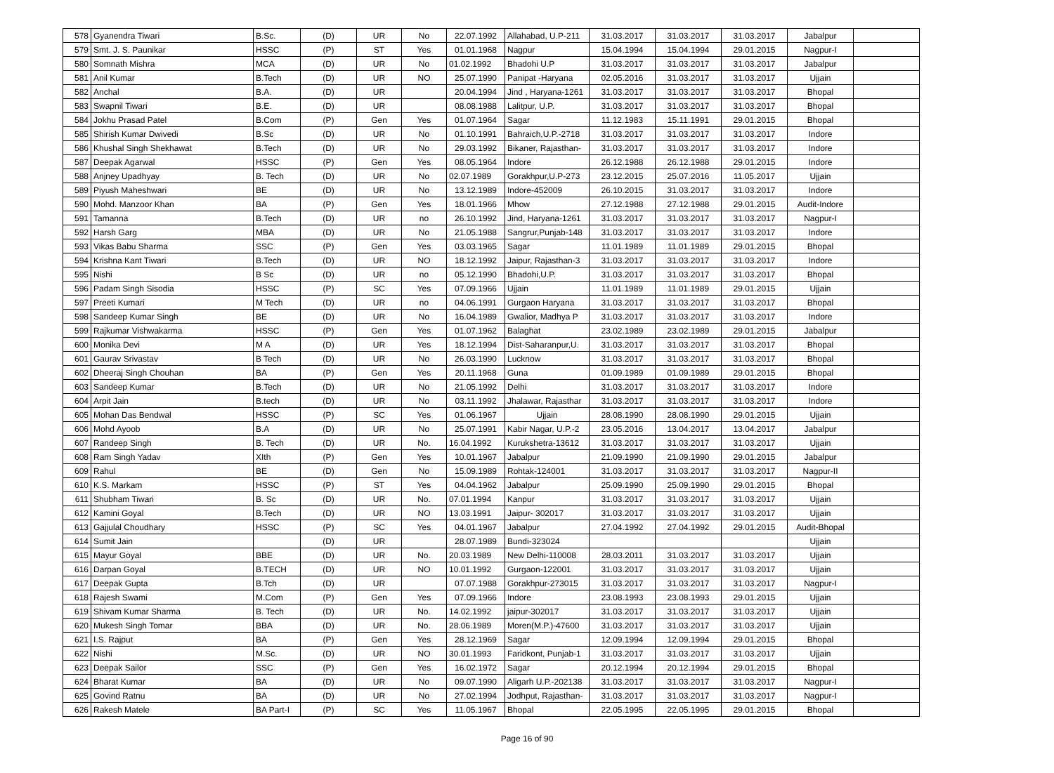| 578 | Gyanendra Tiwari | B.Sc. | (D) | UR | No | 22.07.1992 | Allahabad, U.P-211 | 31.03.2017 | 31.03.2017 | 31.03.2017 | Jabalpur | |
| 579 | Smt. J. S. Paunikar | HSSC | (P) | ST | Yes | 01.01.1968 | Nagpur | 15.04.1994 | 15.04.1994 | 29.01.2015 | Nagpur-I | |
| 580 | Somnath Mishra | MCA | (D) | UR | No | 01.02.1992 | Bhadohi U.P | 31.03.2017 | 31.03.2017 | 31.03.2017 | Jabalpur | |
| 581 | Anil Kumar | B.Tech | (D) | UR | NO | 25.07.1990 | Panipat -Haryana | 02.05.2016 | 31.03.2017 | 31.03.2017 | Ujjain | |
| 582 | Anchal | B.A. | (D) | UR | | 20.04.1994 | Jind , Haryana-1261 | 31.03.2017 | 31.03.2017 | 31.03.2017 | Bhopal | |
| 583 | Swapnil Tiwari | B.E. | (D) | UR | | 08.08.1988 | Lalitpur, U.P. | 31.03.2017 | 31.03.2017 | 31.03.2017 | Bhopal | |
| 584 | Jokhu Prasad Patel | B.Com | (P) | Gen | Yes | 01.07.1964 | Sagar | 11.12.1983 | 15.11.1991 | 29.01.2015 | Bhopal | |
| 585 | Shirish Kumar Dwivedi | B.Sc | (D) | UR | No | 01.10.1991 | Bahraich,U.P.-2718 | 31.03.2017 | 31.03.2017 | 31.03.2017 | Indore | |
| 586 | Khushal Singh Shekhawat | B.Tech | (D) | UR | No | 29.03.1992 | Bikaner, Rajasthan- | 31.03.2017 | 31.03.2017 | 31.03.2017 | Indore | |
| 587 | Deepak Agarwal | HSSC | (P) | Gen | Yes | 08.05.1964 | Indore | 26.12.1988 | 26.12.1988 | 29.01.2015 | Indore | |
| 588 | Anjney Upadhyay | B. Tech | (D) | UR | No | 02.07.1989 | Gorakhpur,U.P-273 | 23.12.2015 | 25.07.2016 | 11.05.2017 | Ujjain | |
| 589 | Piyush Maheshwari | BE | (D) | UR | No | 13.12.1989 | Indore-452009 | 26.10.2015 | 31.03.2017 | 31.03.2017 | Indore | |
| 590 | Mohd. Manzoor Khan | BA | (P) | Gen | Yes | 18.01.1966 | Mhow | 27.12.1988 | 27.12.1988 | 29.01.2015 | Audit-Indore | |
| 591 | Tamanna | B.Tech | (D) | UR | no | 26.10.1992 | Jind, Haryana-1261 | 31.03.2017 | 31.03.2017 | 31.03.2017 | Nagpur-I | |
| 592 | Harsh Garg | MBA | (D) | UR | No | 21.05.1988 | Sangrur,Punjab-148 | 31.03.2017 | 31.03.2017 | 31.03.2017 | Indore | |
| 593 | Vikas Babu Sharma | SSC | (P) | Gen | Yes | 03.03.1965 | Sagar | 11.01.1989 | 11.01.1989 | 29.01.2015 | Bhopal | |
| 594 | Krishna Kant Tiwari | B.Tech | (D) | UR | NO | 18.12.1992 | Jaipur, Rajasthan-3 | 31.03.2017 | 31.03.2017 | 31.03.2017 | Indore | |
| 595 | Nishi | B Sc | (D) | UR | no | 05.12.1990 | Bhadohi,U.P. | 31.03.2017 | 31.03.2017 | 31.03.2017 | Bhopal | |
| 596 | Padam Singh Sisodia | HSSC | (P) | SC | Yes | 07.09.1966 | Ujjain | 11.01.1989 | 11.01.1989 | 29.01.2015 | Ujjain | |
| 597 | Preeti Kumari | M Tech | (D) | UR | no | 04.06.1991 | Gurgaon Haryana | 31.03.2017 | 31.03.2017 | 31.03.2017 | Bhopal | |
| 598 | Sandeep Kumar Singh | BE | (D) | UR | No | 16.04.1989 | Gwalior, Madhya P | 31.03.2017 | 31.03.2017 | 31.03.2017 | Indore | |
| 599 | Rajkumar Vishwakarma | HSSC | (P) | Gen | Yes | 01.07.1962 | Balaghat | 23.02.1989 | 23.02.1989 | 29.01.2015 | Jabalpur | |
| 600 | Monika Devi | M A | (D) | UR | Yes | 18.12.1994 | Dist-Saharanpur,U. | 31.03.2017 | 31.03.2017 | 31.03.2017 | Bhopal | |
| 601 | Gaurav Srivastav | B Tech | (D) | UR | No | 26.03.1990 | Lucknow | 31.03.2017 | 31.03.2017 | 31.03.2017 | Bhopal | |
| 602 | Dheeraj Singh Chouhan | BA | (P) | Gen | Yes | 20.11.1968 | Guna | 01.09.1989 | 01.09.1989 | 29.01.2015 | Bhopal | |
| 603 | Sandeep Kumar | B.Tech | (D) | UR | No | 21.05.1992 | Delhi | 31.03.2017 | 31.03.2017 | 31.03.2017 | Indore | |
| 604 | Arpit Jain | B.tech | (D) | UR | No | 03.11.1992 | Jhalawar, Rajasthar | 31.03.2017 | 31.03.2017 | 31.03.2017 | Indore | |
| 605 | Mohan Das Bendwal | HSSC | (P) | SC | Yes | 01.06.1967 | Ujjain | 28.08.1990 | 28.08.1990 | 29.01.2015 | Ujjain | |
| 606 | Mohd Ayoob | B.A | (D) | UR | No | 25.07.1991 | Kabir Nagar, U.P.-2 | 23.05.2016 | 13.04.2017 | 13.04.2017 | Jabalpur | |
| 607 | Randeep Singh | B. Tech | (D) | UR | No. | 16.04.1992 | Kurukshetra-13612 | 31.03.2017 | 31.03.2017 | 31.03.2017 | Ujjain | |
| 608 | Ram Singh Yadav | XIth | (P) | Gen | Yes | 10.01.1967 | Jabalpur | 21.09.1990 | 21.09.1990 | 29.01.2015 | Jabalpur | |
| 609 | Rahul | BE | (D) | Gen | No | 15.09.1989 | Rohtak-124001 | 31.03.2017 | 31.03.2017 | 31.03.2017 | Nagpur-II | |
| 610 | K.S. Markam | HSSC | (P) | ST | Yes | 04.04.1962 | Jabalpur | 25.09.1990 | 25.09.1990 | 29.01.2015 | Bhopal | |
| 611 | Shubham Tiwari | B. Sc | (D) | UR | No. | 07.01.1994 | Kanpur | 31.03.2017 | 31.03.2017 | 31.03.2017 | Ujjain | |
| 612 | Kamini Goyal | B.Tech | (D) | UR | NO | 13.03.1991 | Jaipur- 302017 | 31.03.2017 | 31.03.2017 | 31.03.2017 | Ujjain | |
| 613 | Gajjulal Choudhary | HSSC | (P) | SC | Yes | 04.01.1967 | Jabalpur | 27.04.1992 | 27.04.1992 | 29.01.2015 | Audit-Bhopal | |
| 614 | Sumit Jain | | (D) | UR | | 28.07.1989 | Bundi-323024 | | | | Ujjain | |
| 615 | Mayur Goyal | BBE | (D) | UR | No. | 20.03.1989 | New Delhi-110008 | 28.03.2011 | 31.03.2017 | 31.03.2017 | Ujjain | |
| 616 | Darpan Goyal | B.TECH | (D) | UR | NO | 10.01.1992 | Gurgaon-122001 | 31.03.2017 | 31.03.2017 | 31.03.2017 | Ujjain | |
| 617 | Deepak Gupta | B.Tch | (D) | UR | | 07.07.1988 | Gorakhpur-273015 | 31.03.2017 | 31.03.2017 | 31.03.2017 | Nagpur-I | |
| 618 | Rajesh Swami | M.Com | (P) | Gen | Yes | 07.09.1966 | Indore | 23.08.1993 | 23.08.1993 | 29.01.2015 | Ujjain | |
| 619 | Shivam Kumar Sharma | B. Tech | (D) | UR | No. | 14.02.1992 | jaipur-302017 | 31.03.2017 | 31.03.2017 | 31.03.2017 | Ujjain | |
| 620 | Mukesh Singh Tomar | BBA | (D) | UR | No. | 28.06.1989 | Moren(M.P.)-47600 | 31.03.2017 | 31.03.2017 | 31.03.2017 | Ujjain | |
| 621 | I.S. Rajput | BA | (P) | Gen | Yes | 28.12.1969 | Sagar | 12.09.1994 | 12.09.1994 | 29.01.2015 | Bhopal | |
| 622 | Nishi | M.Sc. | (D) | UR | NO | 30.01.1993 | Faridkont, Punjab-1 | 31.03.2017 | 31.03.2017 | 31.03.2017 | Ujjain | |
| 623 | Deepak Sailor | SSC | (P) | Gen | Yes | 16.02.1972 | Sagar | 20.12.1994 | 20.12.1994 | 29.01.2015 | Bhopal | |
| 624 | Bharat Kumar | BA | (D) | UR | No | 09.07.1990 | Aligarh U.P.-202138 | 31.03.2017 | 31.03.2017 | 31.03.2017 | Nagpur-I | |
| 625 | Govind Ratnu | BA | (D) | UR | No | 27.02.1994 | Jodhput, Rajasthan- | 31.03.2017 | 31.03.2017 | 31.03.2017 | Nagpur-I | |
| 626 | Rakesh Matele | BA Part-I | (P) | SC | Yes | 11.05.1967 | Bhopal | 22.05.1995 | 22.05.1995 | 29.01.2015 | Bhopal | |
Page 16 of 90